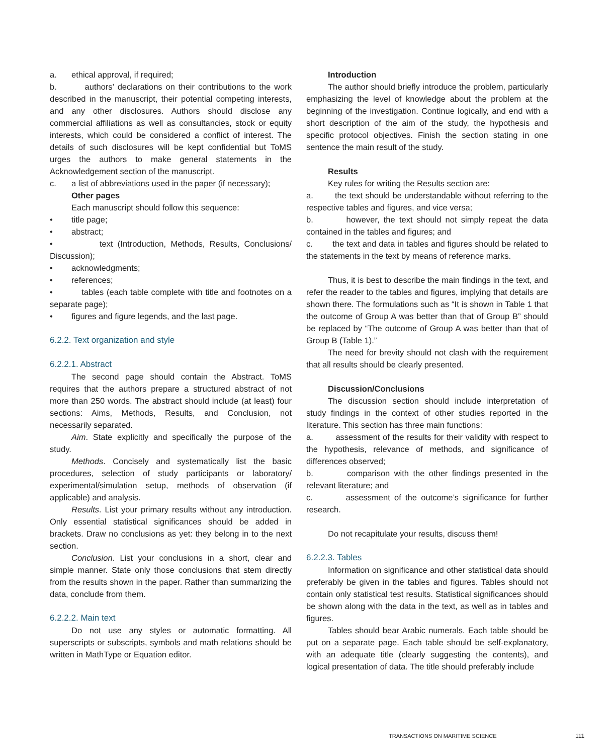a. ethical approval, if required;
b. authors’ declarations on their contributions to the work described in the manuscript, their potential competing interests, and any other disclosures. Authors should disclose any commercial affiliations as well as consultancies, stock or equity interests, which could be considered a conflict of interest. The details of such disclosures will be kept confidential but ToMS urges the authors to make general statements in the Acknowledgement section of the manuscript.
c. a list of abbreviations used in the paper (if necessary);
Other pages
Each manuscript should follow this sequence:
• title page;
• abstract;
• text (Introduction, Methods, Results, Conclusions/ Discussion);
• acknowledgments;
• references;
• tables (each table complete with title and footnotes on a separate page);
• figures and figure legends, and the last page.
6.2.2. Text organization and style
6.2.2.1. Abstract
The second page should contain the Abstract. ToMS requires that the authors prepare a structured abstract of not more than 250 words. The abstract should include (at least) four sections: Aims, Methods, Results, and Conclusion, not necessarily separated.
Aim. State explicitly and specifically the purpose of the study.
Methods. Concisely and systematically list the basic procedures, selection of study participants or laboratory/ experimental/simulation setup, methods of observation (if applicable) and analysis.
Results. List your primary results without any introduction. Only essential statistical significances should be added in brackets. Draw no conclusions as yet: they belong in to the next section.
Conclusion. List your conclusions in a short, clear and simple manner. State only those conclusions that stem directly from the results shown in the paper. Rather than summarizing the data, conclude from them.
6.2.2.2. Main text
Do not use any styles or automatic formatting. All superscripts or subscripts, symbols and math relations should be written in MathType or Equation editor.
Introduction
The author should briefly introduce the problem, particularly emphasizing the level of knowledge about the problem at the beginning of the investigation. Continue logically, and end with a short description of the aim of the study, the hypothesis and specific protocol objectives. Finish the section stating in one sentence the main result of the study.
Results
Key rules for writing the Results section are:
a. the text should be understandable without referring to the respective tables and figures, and vice versa;
b. however, the text should not simply repeat the data contained in the tables and figures; and
c. the text and data in tables and figures should be related to the statements in the text by means of reference marks.
Thus, it is best to describe the main findings in the text, and refer the reader to the tables and figures, implying that details are shown there. The formulations such as “It is shown in Table 1 that the outcome of Group A was better than that of Group B” should be replaced by “The outcome of Group A was better than that of Group B (Table 1).”
The need for brevity should not clash with the requirement that all results should be clearly presented.
Discussion/Conclusions
The discussion section should include interpretation of study findings in the context of other studies reported in the literature. This section has three main functions:
a. assessment of the results for their validity with respect to the hypothesis, relevance of methods, and significance of differences observed;
b. comparison with the other findings presented in the relevant literature; and
c. assessment of the outcome’s significance for further research.
Do not recapitulate your results, discuss them!
6.2.2.3. Tables
Information on significance and other statistical data should preferably be given in the tables and figures. Tables should not contain only statistical test results. Statistical significances should be shown along with the data in the text, as well as in tables and figures.
Tables should bear Arabic numerals. Each table should be put on a separate page. Each table should be self-explanatory, with an adequate title (clearly suggesting the contents), and logical presentation of data. The title should preferably include
TRANSACTIONS ON MARITIME SCIENCE
111